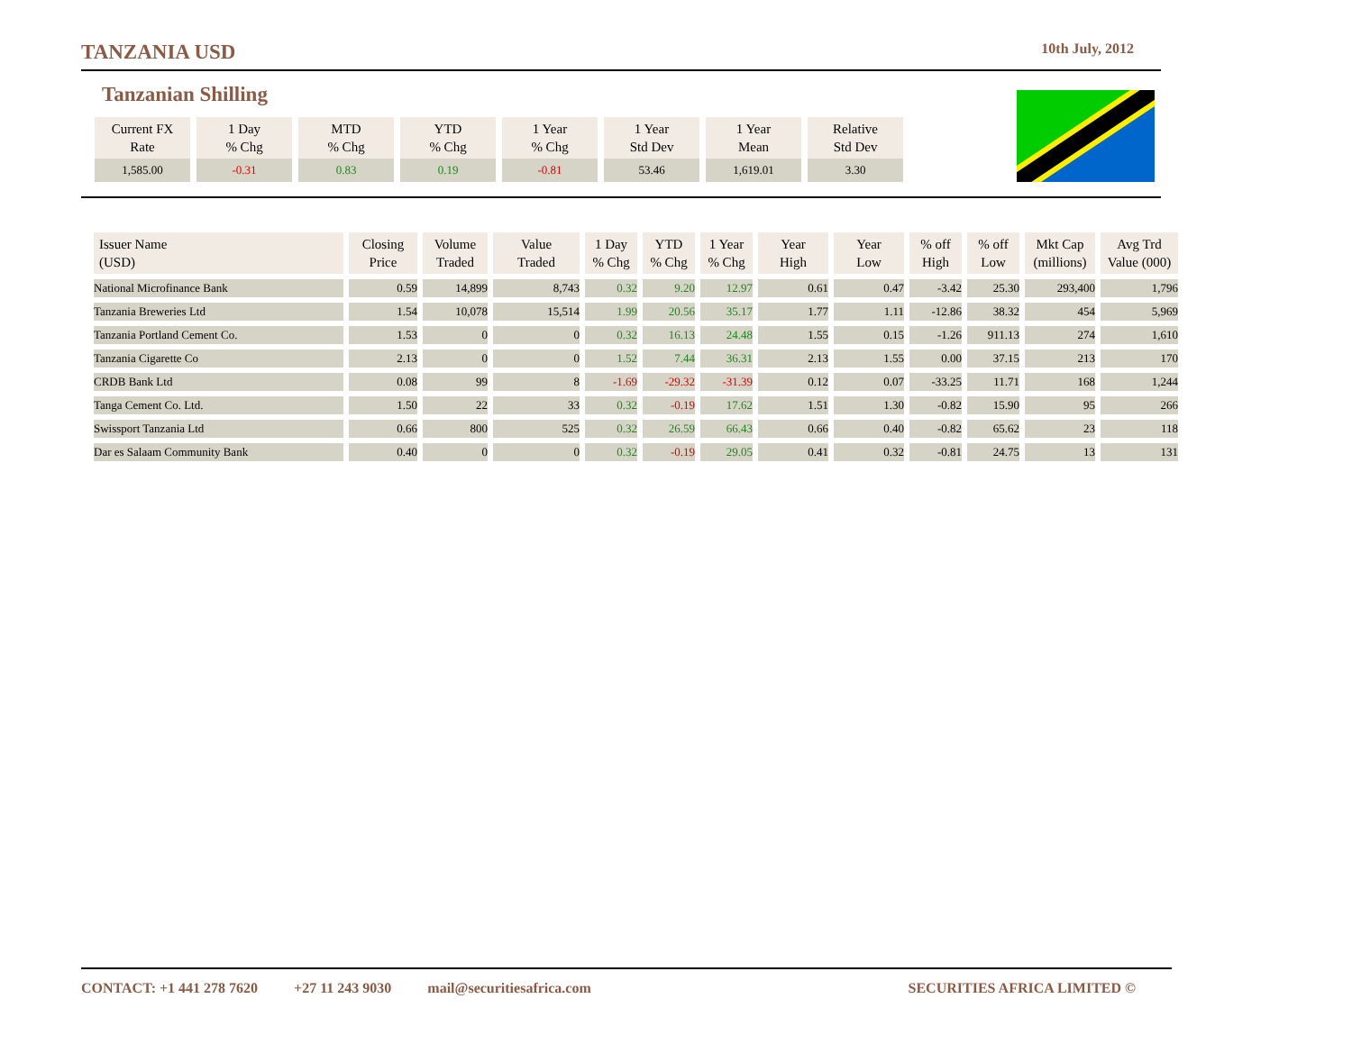TANZANIA USD 10th July, 2012
Tanzanian Shilling
| Current FX Rate | 1 Day % Chg | MTD % Chg | YTD % Chg | 1 Year % Chg | 1 Year Std Dev | 1 Year Mean | Relative Std Dev |
| --- | --- | --- | --- | --- | --- | --- | --- |
| 1,585.00 | -0.31 | 0.83 | 0.19 | -0.81 | 53.46 | 1,619.01 | 3.30 |
| Issuer Name (USD) | Closing Price | Volume Traded | Value Traded | 1 Day % Chg | YTD % Chg | 1 Year % Chg | Year High | Year Low | % off High | % off Low | Mkt Cap (millions) | Avg Trd Value (000) |
| --- | --- | --- | --- | --- | --- | --- | --- | --- | --- | --- | --- | --- |
| National Microfinance Bank | 0.59 | 14,899 | 8,743 | 0.32 | 9.20 | 12.97 | 0.61 | 0.47 | -3.42 | 25.30 | 293,400 | 1,796 |
| Tanzania Breweries Ltd | 1.54 | 10,078 | 15,514 | 1.99 | 20.56 | 35.17 | 1.77 | 1.11 | -12.86 | 38.32 | 454 | 5,969 |
| Tanzania Portland Cement Co. | 1.53 | 0 | 0 | 0.32 | 16.13 | 24.48 | 1.55 | 0.15 | -1.26 | 911.13 | 274 | 1,610 |
| Tanzania Cigarette Co | 2.13 | 0 | 0 | 1.52 | 7.44 | 36.31 | 2.13 | 1.55 | 0.00 | 37.15 | 213 | 170 |
| CRDB Bank Ltd | 0.08 | 99 | 8 | -1.69 | -29.32 | -31.39 | 0.12 | 0.07 | -33.25 | 11.71 | 168 | 1,244 |
| Tanga Cement Co. Ltd. | 1.50 | 22 | 33 | 0.32 | -0.19 | 17.62 | 1.51 | 1.30 | -0.82 | 15.90 | 95 | 266 |
| Swissport Tanzania Ltd | 0.66 | 800 | 525 | 0.32 | 26.59 | 66.43 | 0.66 | 0.40 | -0.82 | 65.62 | 23 | 118 |
| Dar es Salaam Community Bank | 0.40 | 0 | 0 | 0.32 | -0.19 | 29.05 | 0.41 | 0.32 | -0.81 | 24.75 | 13 | 131 |
CONTACT: +1 441 278 7620 +27 11 243 9030 mail@securitiesafrica.com SECURITIES AFRICA LIMITED ©